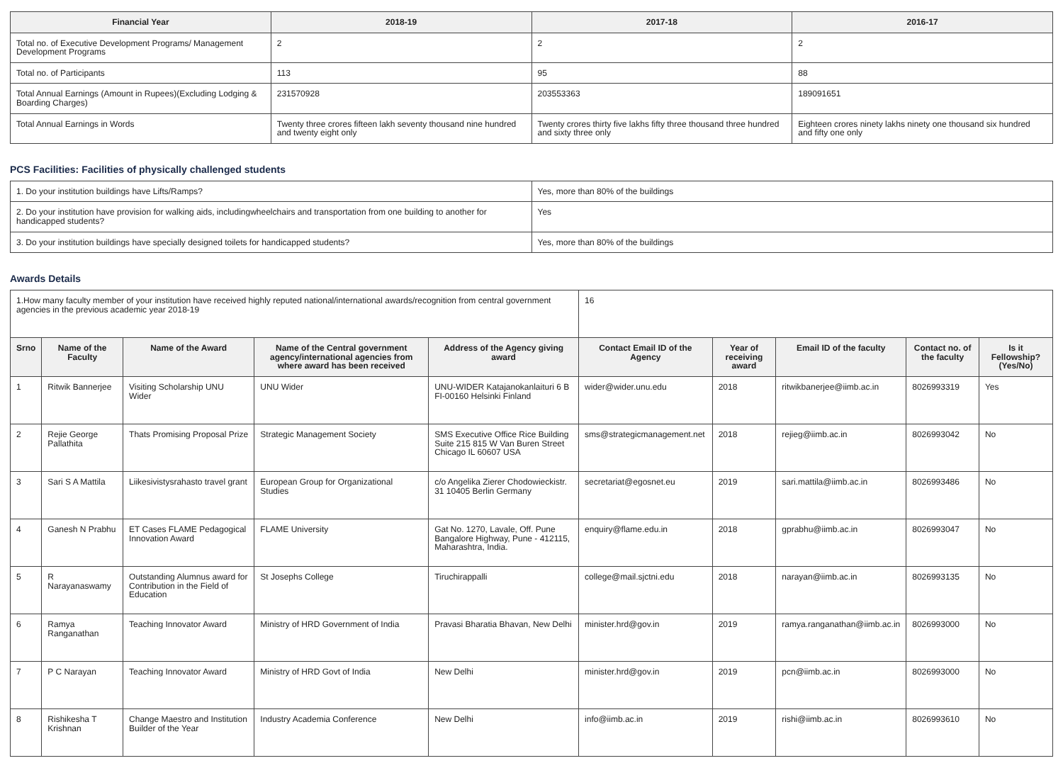| Financial Year | 2018-19 | 2017-18 | 2016-17 |
| --- | --- | --- | --- |
| Total no. of Executive Development Programs/ Management Development Programs | 2 | 2 | 2 |
| Total no. of Participants | 113 | 95 | 88 |
| Total Annual Earnings (Amount in Rupees)(Excluding Lodging & Boarding Charges) | 231570928 | 203553363 | 189091651 |
| Total Annual Earnings in Words | Twenty three crores fifteen lakh seventy thousand nine hundred and twenty eight only | Twenty crores thirty five lakhs fifty three thousand three hundred and sixty three only | Eighteen crores ninety lakhs ninety one thousand six hundred and fifty one only |
PCS Facilities: Facilities of physically challenged students
| 1. Do your institution buildings have Lifts/Ramps? | Yes, more than 80% of the buildings |
| 2. Do your institution have provision for walking aids, includingwheelchairs and transportation from one building to another for handicapped students? | Yes |
| 3. Do your institution buildings have specially designed toilets for handicapped students? | Yes, more than 80% of the buildings |
Awards Details
| 1.How many faculty member of your institution have received highly reputed national/international awards/recognition from central government agencies in the previous academic year 2018-19 | | | | | 16 | | | | |
| Srno | Name of the Faculty | Name of the Award | Name of the Central government agency/international agencies from where award has been received | Address of the Agency giving award | Contact Email ID of the Agency | Year of receiving award | Email ID of the faculty | Contact no. of the faculty | Is it Fellowship?(Yes/No) |
| 1 | Ritwik Bannerjee | Visiting Scholarship UNU Wider | UNU Wider | UNU-WIDER Katajanokanlaituri 6 B FI-00160 Helsinki Finland | wider@wider.unu.edu | 2018 | ritwikbanerjee@iimb.ac.in | 8026993319 | Yes |
| 2 | Rejie George Pallathita | Thats Promising Proposal Prize | Strategic Management Society | SMS Executive Office Rice Building Suite 215 815 W Van Buren Street Chicago IL 60607 USA | sms@strategicmanagement.net | 2018 | rejieg@iimb.ac.in | 8026993042 | No |
| 3 | Sari S A Mattila | Liikesivistysrahasto travel grant | European Group for Organizational Studies | c/o Angelika Zierer Chodowieckistr. 31 10405 Berlin Germany | secretariat@egosnet.eu | 2019 | sari.mattila@iimb.ac.in | 8026993486 | No |
| 4 | Ganesh N Prabhu | ET Cases FLAME Pedagogical Innovation Award | FLAME University | Gat No. 1270, Lavale, Off. Pune Bangalore Highway, Pune - 412115, Maharashtra, India. | enquiry@flame.edu.in | 2018 | gprabhu@iimb.ac.in | 8026993047 | No |
| 5 | R Narayanaswamy | Outstanding Alumnus award for Contribution in the Field of Education | St Josephs College | Tiruchirappalli | college@mail.sjctni.edu | 2018 | narayan@iimb.ac.in | 8026993135 | No |
| 6 | Ramya Ranganathan | Teaching Innovator Award | Ministry of HRD Government of India | Pravasi Bharatia Bhavan, New Delhi | minister.hrd@gov.in | 2019 | ramya.ranganathan@iimb.ac.in | 8026993000 | No |
| 7 | P C Narayan | Teaching Innovator Award | Ministry of HRD Govt of India | New Delhi | minister.hrd@gov.in | 2019 | pcn@iimb.ac.in | 8026993000 | No |
| 8 | Rishikesha T Krishnan | Change Maestro and Institution Builder of the Year | Industry Academia Conference | New Delhi | info@iimb.ac.in | 2019 | rishi@iimb.ac.in | 8026993610 | No |